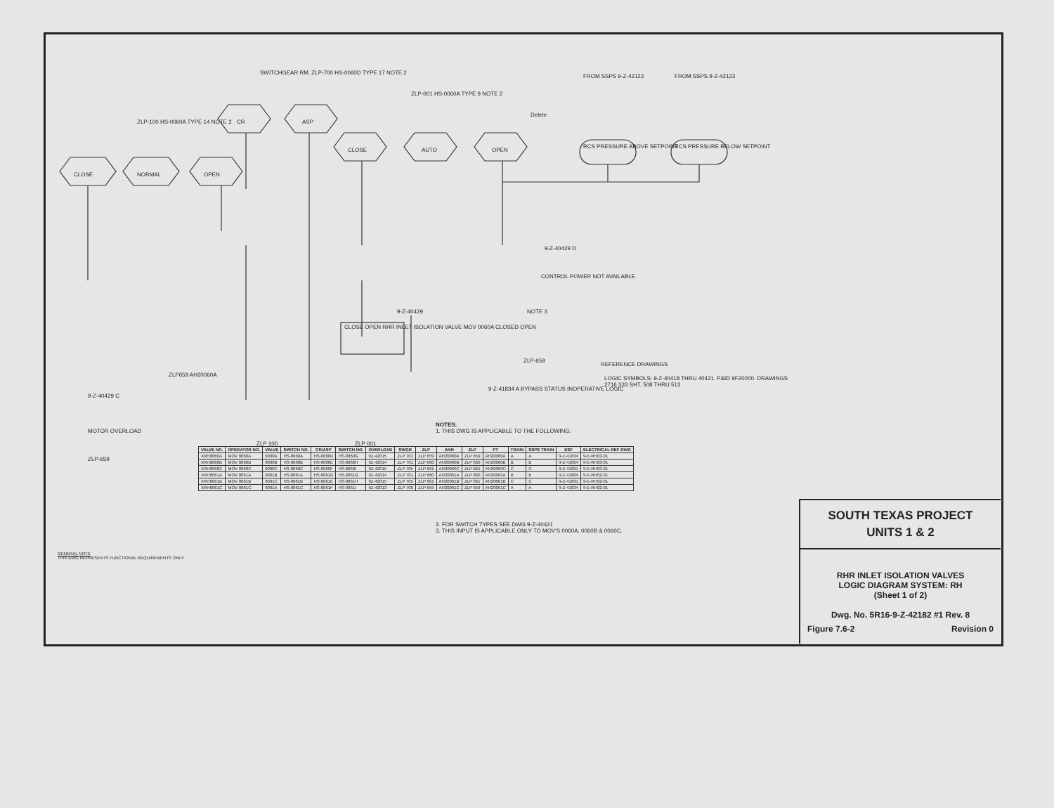CLOSE NORMAL OPEN
CR ASP
CLOSE AUTO OPEN
ZLP-100 HS-0060A TYPE 14 NOTE 2
SWITCHGEAR RM. ZLP-700 HS-0060D TYPE 17 NOTE 2
ZLP-001 HS-0060A TYPE 9 NOTE 2
FROM SSPS 9-Z-42123 FROM SSPS 9-Z-42123
RCS PRESSURE ABOVE SETPOINT RCS PRESSURE BELOW SETPOINT
Delete
9-Z-40429 D
CONTROL POWER NOT AVAILABLE
NOTE 3
CLOSE OPEN RHR INLET ISOLATION VALVE MOV 0060A CLOSED OPEN
9-Z-40429
ZLP-659
9-Z-41834 A BYPASS STATUS INOPERATIVE LOGIC
REFERENCE DRAWINGS
LOGIC SYMBOLS: 9-Z-40418 THRU 40421. P&ID 9F20000. DRAWINGS 2716 333 SHT. 508 THRU 513
ZLP659 AH20060A
9-Z-40429 C
MOTOR OVERLOAD
ZLP-659
ZLP 100 ZLP 001
NOTES:
1. THIS DWG IS APPLICABLE TO THE FOLLOWING:
| VALVE NO. | OPERATOR NO. | VALVE | SWITCH NO. | CR/ASP | SWITCH NO. | OVERLOAD | SWGR | ZLP | ANN | ZLP | PT | TRAIN | SSPS TRAIN | ESF | ELECTRICAL REF DWG |
| --- | --- | --- | --- | --- | --- | --- | --- | --- | --- | --- | --- | --- | --- | --- | --- |
| XRH0060A | MOV 0060A | 9000A | HS-0060A | HS-0060D | HS-0060G | 9Z-42015 | ZLP 701 | ZLP 659 | AH20060A | ZLP 659 | AH20060A | A | A | 9-Z-41834 | 9-E-RH03-01 |
| XRH0060B | MOV 0060B | 9000B | HS-0060B | HS-0060E | HS-0060H | 9Z-42014 | ZLP 701 | ZLP 660 | AH20060B | ZLP 660 | AH20060B | B | B | 9-Z-41864 | 9-E-RH03-01 |
| XRH0060C | MOV 0060C | 9000C | HS-0060C | HS-0060F | HS-0060I | 9Z-42015 | ZLP 705 | ZLP 661 | AH20060C | ZLP 661 | AH20060C | C | C | 9-Z-41891 | 9-E-RH03-01 |
| XRH0061A | MOV 0061A | 9001B | HS-0061A | HS-0061D | HS-0061G | 9Z-42014 | ZLP 701 | ZLP 660 | AH20061A | ZLP 660 | AH20061A | B | B | 9-Z-41864 | 9-E-RH02-01 |
| XRH0061B | MOV 0061B | 9001C | HS-0061B | HS-0061E | HS-0061H | 9Z-42015 | ZLP 705 | ZLP 661 | AH20061B | ZLP 661 | AH20061B | C | C | 9-Z-41891 | 9-E-RH02-01 |
| XRH0061C | MOV 0061C | 9001A | HS-0061C | HS-0061F | HS-0061I | 9Z-42013 | ZLP 700 | ZLP 659 | AH20061C | ZLP 659 | AH20061C | A | A | 9-Z-41834 | 9-E-RH02-01 |
2. FOR SWITCH TYPES SEE DWG 9-Z-40421
3. THIS INPUT IS APPLICABLE ONLY TO MOV'S 0060A, 0060B & 0060C.
GENERAL NOTE
THIS DWG REPRESENTS FUNCTIONAL REQUIREMENTS ONLY.
SOUTH TEXAS PROJECT
UNITS 1 & 2
RHR INLET ISOLATION VALVES
LOGIC DIAGRAM SYSTEM: RH
(Sheet 1 of 2)
Dwg. No. 5R16-9-Z-42182 #1 Rev. 8
Figure 7.6-2 Revision 0